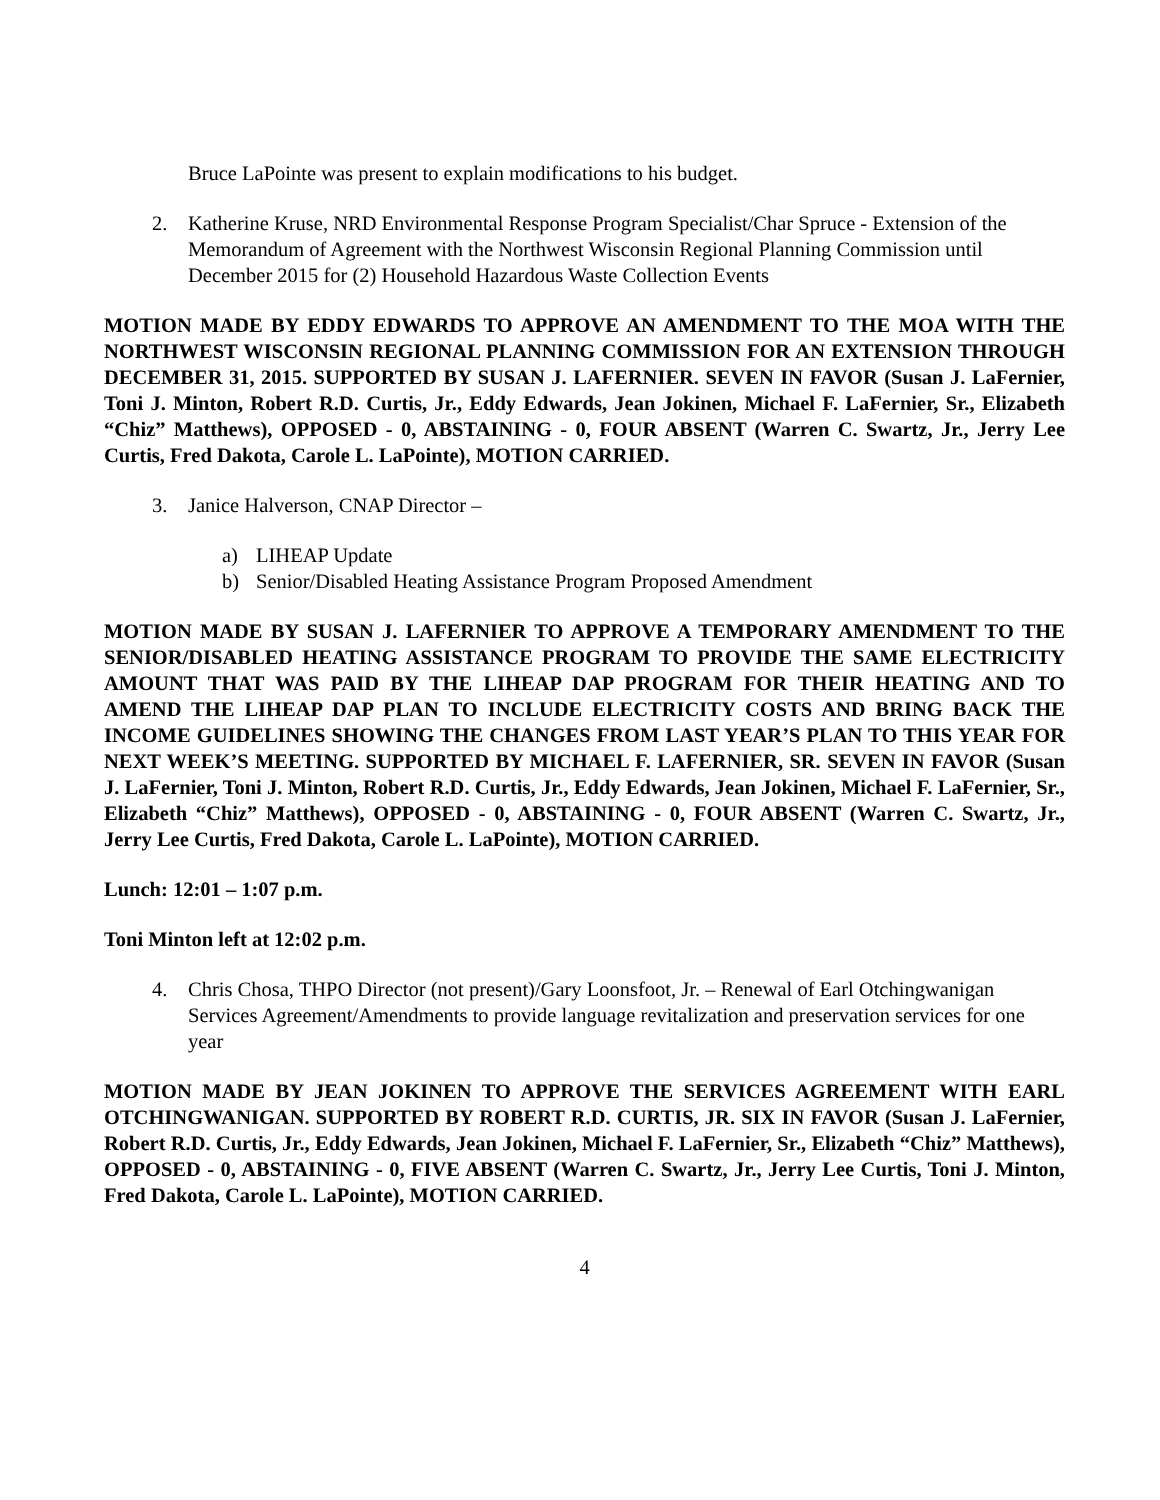Bruce LaPointe was present to explain modifications to his budget.
2. Katherine Kruse, NRD Environmental Response Program Specialist/Char Spruce - Extension of the Memorandum of Agreement with the Northwest Wisconsin Regional Planning Commission until December 2015 for (2) Household Hazardous Waste Collection Events
MOTION MADE BY EDDY EDWARDS TO APPROVE AN AMENDMENT TO THE MOA WITH THE NORTHWEST WISCONSIN REGIONAL PLANNING COMMISSION FOR AN EXTENSION THROUGH DECEMBER 31, 2015. SUPPORTED BY SUSAN J. LAFERNIER. SEVEN IN FAVOR (Susan J. LaFernier, Toni J. Minton, Robert R.D. Curtis, Jr., Eddy Edwards, Jean Jokinen, Michael F. LaFernier, Sr., Elizabeth “Chiz” Matthews), OPPOSED - 0, ABSTAINING - 0, FOUR ABSENT (Warren C. Swartz, Jr., Jerry Lee Curtis, Fred Dakota, Carole L. LaPointe), MOTION CARRIED.
3. Janice Halverson, CNAP Director –
a) LIHEAP Update
b) Senior/Disabled Heating Assistance Program Proposed Amendment
MOTION MADE BY SUSAN J. LAFERNIER TO APPROVE A TEMPORARY AMENDMENT TO THE SENIOR/DISABLED HEATING ASSISTANCE PROGRAM TO PROVIDE THE SAME ELECTRICITY AMOUNT THAT WAS PAID BY THE LIHEAP DAP PROGRAM FOR THEIR HEATING AND TO AMEND THE LIHEAP DAP PLAN TO INCLUDE ELECTRICITY COSTS AND BRING BACK THE INCOME GUIDELINES SHOWING THE CHANGES FROM LAST YEAR’S PLAN TO THIS YEAR FOR NEXT WEEK’S MEETING. SUPPORTED BY MICHAEL F. LAFERNIER, SR. SEVEN IN FAVOR (Susan J. LaFernier, Toni J. Minton, Robert R.D. Curtis, Jr., Eddy Edwards, Jean Jokinen, Michael F. LaFernier, Sr., Elizabeth “Chiz” Matthews), OPPOSED - 0, ABSTAINING - 0, FOUR ABSENT (Warren C. Swartz, Jr., Jerry Lee Curtis, Fred Dakota, Carole L. LaPointe), MOTION CARRIED.
Lunch: 12:01 – 1:07 p.m.
Toni Minton left at 12:02 p.m.
4. Chris Chosa, THPO Director (not present)/Gary Loonsfoot, Jr. – Renewal of Earl Otchingwanigan Services Agreement/Amendments to provide language revitalization and preservation services for one year
MOTION MADE BY JEAN JOKINEN TO APPROVE THE SERVICES AGREEMENT WITH EARL OTCHINGWANIGAN. SUPPORTED BY ROBERT R.D. CURTIS, JR. SIX IN FAVOR (Susan J. LaFernier, Robert R.D. Curtis, Jr., Eddy Edwards, Jean Jokinen, Michael F. LaFernier, Sr., Elizabeth “Chiz” Matthews), OPPOSED - 0, ABSTAINING - 0, FIVE ABSENT (Warren C. Swartz, Jr., Jerry Lee Curtis, Toni J. Minton, Fred Dakota, Carole L. LaPointe), MOTION CARRIED.
4